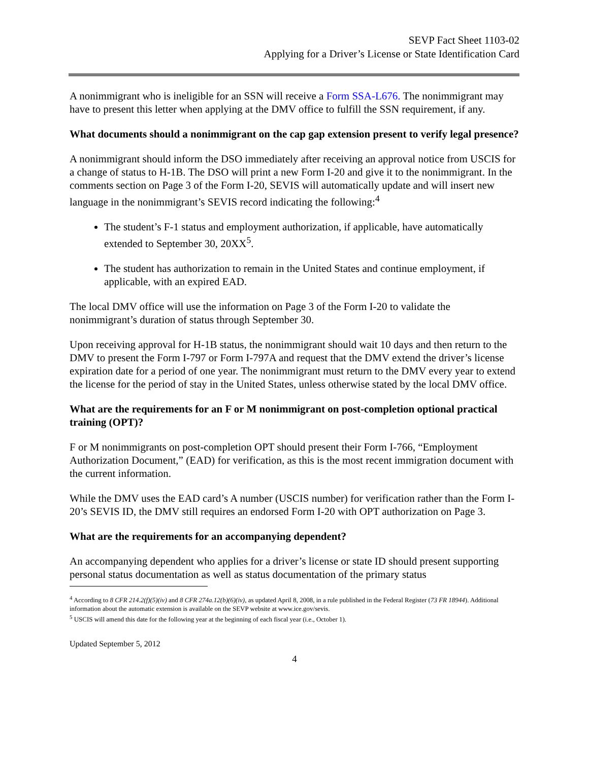SEVP Fact Sheet 1103-02
Applying for a Driver’s License or State Identification Card
A nonimmigrant who is ineligible for an SSN will receive a Form SSA-L676. The nonimmigrant may have to present this letter when applying at the DMV office to fulfill the SSN requirement, if any.
What documents should a nonimmigrant on the cap gap extension present to verify legal presence?
A nonimmigrant should inform the DSO immediately after receiving an approval notice from USCIS for a change of status to H-1B. The DSO will print a new Form I-20 and give it to the nonimmigrant. In the comments section on Page 3 of the Form I-20, SEVIS will automatically update and will insert new language in the nonimmigrant’s SEVIS record indicating the following:<sup>4</sup>
The student’s F-1 status and employment authorization, if applicable, have automatically extended to September 30, 20XX<sup>5</sup>.
The student has authorization to remain in the United States and continue employment, if applicable, with an expired EAD.
The local DMV office will use the information on Page 3 of the Form I-20 to validate the nonimmigrant’s duration of status through September 30.
Upon receiving approval for H-1B status, the nonimmigrant should wait 10 days and then return to the DMV to present the Form I-797 or Form I-797A and request that the DMV extend the driver’s license expiration date for a period of one year. The nonimmigrant must return to the DMV every year to extend the license for the period of stay in the United States, unless otherwise stated by the local DMV office.
What are the requirements for an F or M nonimmigrant on post-completion optional practical training (OPT)?
F or M nonimmigrants on post-completion OPT should present their Form I-766, “Employment Authorization Document,” (EAD) for verification, as this is the most recent immigration document with the current information.
While the DMV uses the EAD card’s A number (USCIS number) for verification rather than the Form I-20’s SEVIS ID, the DMV still requires an endorsed Form I-20 with OPT authorization on Page 3.
What are the requirements for an accompanying dependent?
An accompanying dependent who applies for a driver’s license or state ID should present supporting personal status documentation as well as status documentation of the primary status
<sup>4</sup> According to 8 CFR 214.2(f)(5)(iv) and 8 CFR 274a.12(b)(6)(iv), as updated April 8, 2008, in a rule published in the Federal Register (73 FR 18944). Additional information about the automatic extension is available on the SEVP website at www.ice.gov/sevis.
<sup>5</sup> USCIS will amend this date for the following year at the beginning of each fiscal year (i.e., October 1).
Updated September 5, 2012
4